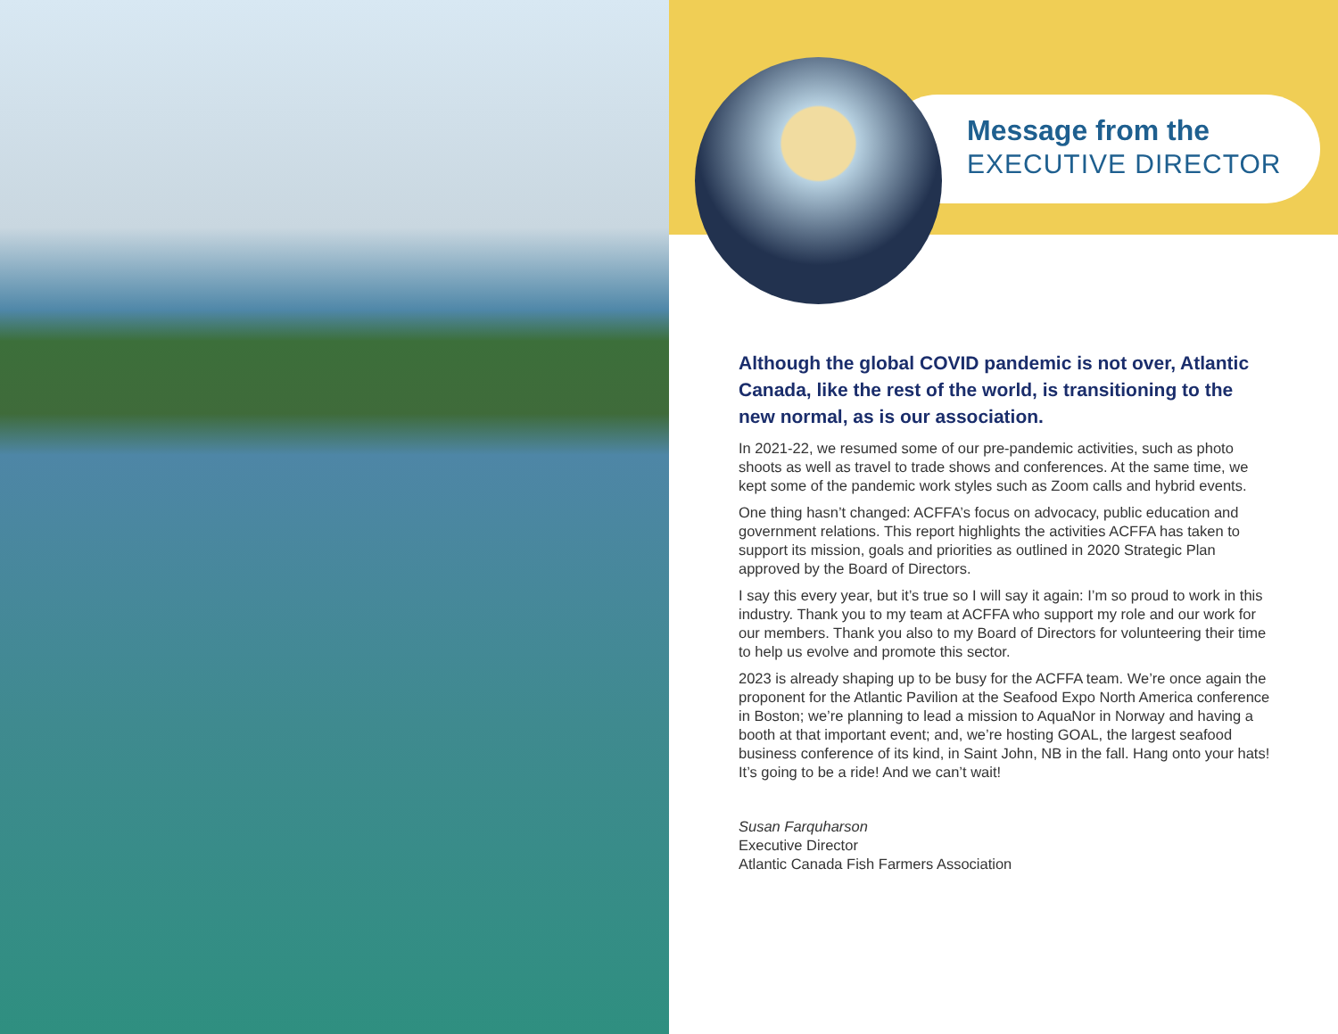Message from the
EXECUTIVE DIRECTOR
Although the global COVID pandemic is not over, Atlantic Canada, like the rest of the world, is transitioning to the new normal, as is our association.
In 2021-22, we resumed some of our pre-pandemic activities, such as photo shoots as well as travel to trade shows and conferences. At the same time, we kept some of the pandemic work styles such as Zoom calls and hybrid events.
One thing hasn’t changed: ACFFA’s focus on advocacy, public education and government relations. This report highlights the activities ACFFA has taken to support its mission, goals and priorities as outlined in 2020 Strategic Plan approved by the Board of Directors.
I say this every year, but it’s true so I will say it again: I’m so proud to work in this industry. Thank you to my team at ACFFA who support my role and our work for our members. Thank you also to my Board of Directors for volunteering their time to help us evolve and promote this sector.
2023 is already shaping up to be busy for the ACFFA team. We’re once again the proponent for the Atlantic Pavilion at the Seafood Expo North America conference in Boston; we’re planning to lead a mission to AquaNor in Norway and having a booth at that important event; and, we’re hosting GOAL, the largest seafood business conference of its kind, in Saint John, NB in the fall. Hang onto your hats! It’s going to be a ride! And we can’t wait!
Susan Farquharson
Executive Director
Atlantic Canada Fish Farmers Association